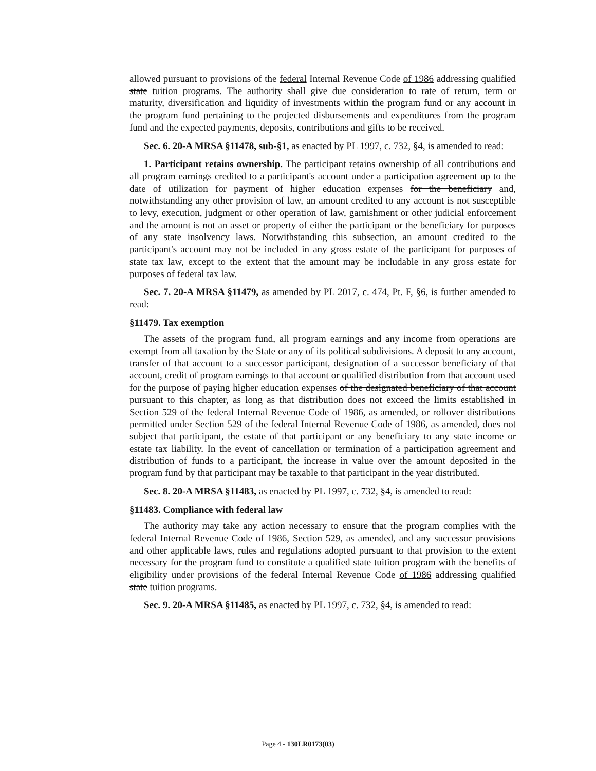allowed pursuant to provisions of the federal Internal Revenue Code of 1986 addressing qualified state tuition programs. The authority shall give due consideration to rate of return, term or maturity, diversification and liquidity of investments within the program fund or any account in the program fund pertaining to the projected disbursements and expenditures from the program fund and the expected payments, deposits, contributions and gifts to be received.
Sec. 6. 20-A MRSA §11478, sub-§1, as enacted by PL 1997, c. 732, §4, is amended to read:
1. Participant retains ownership. The participant retains ownership of all contributions and all program earnings credited to a participant's account under a participation agreement up to the date of utilization for payment of higher education expenses for the beneficiary and, notwithstanding any other provision of law, an amount credited to any account is not susceptible to levy, execution, judgment or other operation of law, garnishment or other judicial enforcement and the amount is not an asset or property of either the participant or the beneficiary for purposes of any state insolvency laws. Notwithstanding this subsection, an amount credited to the participant's account may not be included in any gross estate of the participant for purposes of state tax law, except to the extent that the amount may be includable in any gross estate for purposes of federal tax law.
Sec. 7. 20-A MRSA §11479, as amended by PL 2017, c. 474, Pt. F, §6, is further amended to read:
§11479. Tax exemption
The assets of the program fund, all program earnings and any income from operations are exempt from all taxation by the State or any of its political subdivisions. A deposit to any account, transfer of that account to a successor participant, designation of a successor beneficiary of that account, credit of program earnings to that account or qualified distribution from that account used for the purpose of paying higher education expenses of the designated beneficiary of that account pursuant to this chapter, as long as that distribution does not exceed the limits established in Section 529 of the federal Internal Revenue Code of 1986, as amended, or rollover distributions permitted under Section 529 of the federal Internal Revenue Code of 1986, as amended, does not subject that participant, the estate of that participant or any beneficiary to any state income or estate tax liability. In the event of cancellation or termination of a participation agreement and distribution of funds to a participant, the increase in value over the amount deposited in the program fund by that participant may be taxable to that participant in the year distributed.
Sec. 8. 20-A MRSA §11483, as enacted by PL 1997, c. 732, §4, is amended to read:
§11483. Compliance with federal law
The authority may take any action necessary to ensure that the program complies with the federal Internal Revenue Code of 1986, Section 529, as amended, and any successor provisions and other applicable laws, rules and regulations adopted pursuant to that provision to the extent necessary for the program fund to constitute a qualified state tuition program with the benefits of eligibility under provisions of the federal Internal Revenue Code of 1986 addressing qualified state tuition programs.
Sec. 9. 20-A MRSA §11485, as enacted by PL 1997, c. 732, §4, is amended to read:
Page 4 - 130LR0173(03)